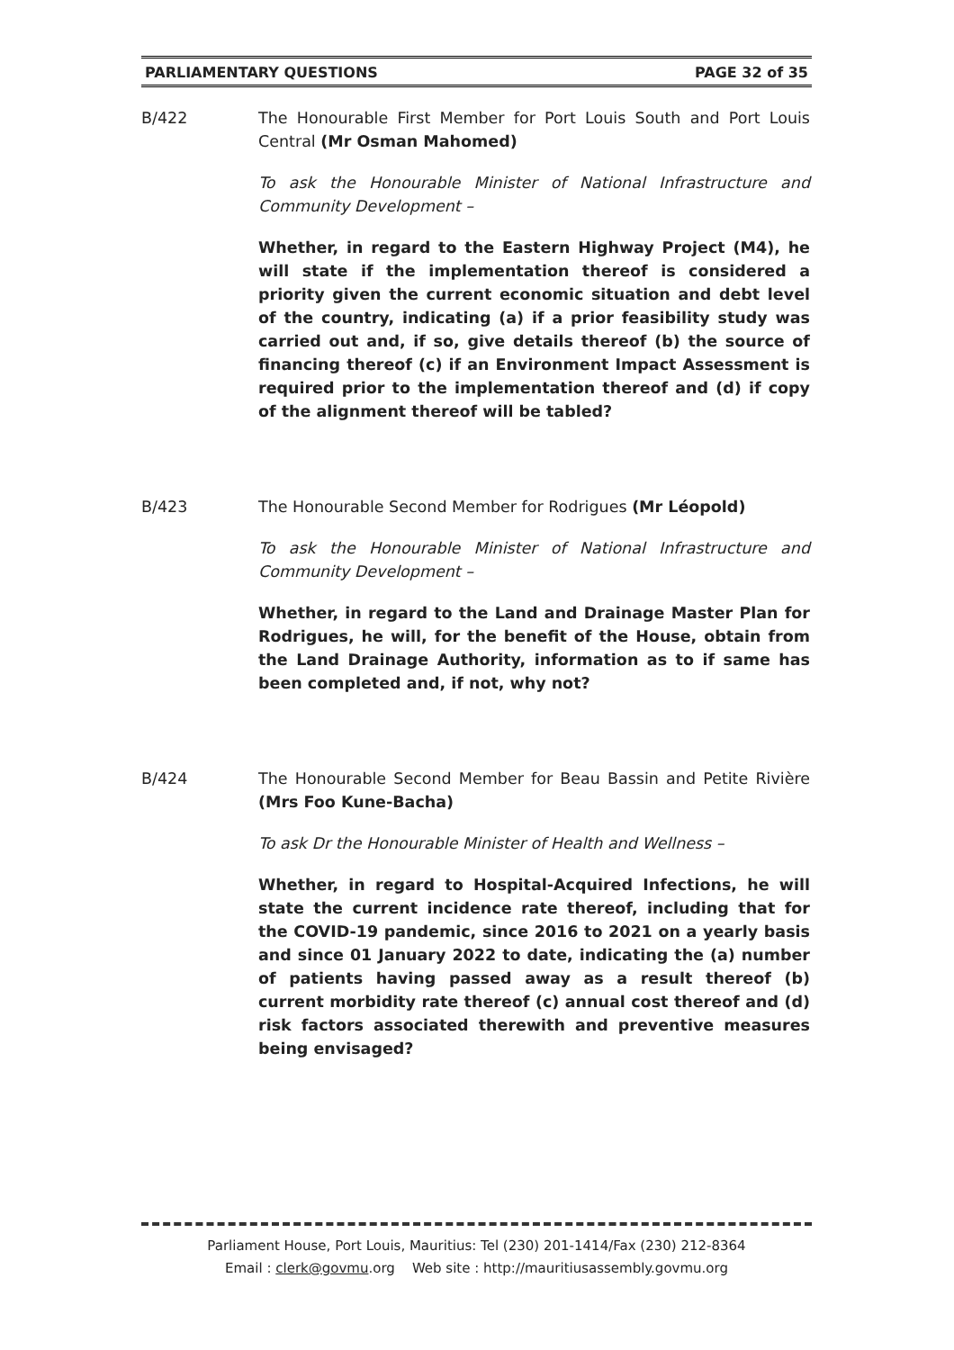PARLIAMENTARY QUESTIONS PAGE 32 of 35
B/422 The Honourable First Member for Port Louis South and Port Louis Central (Mr Osman Mahomed)
To ask the Honourable Minister of National Infrastructure and Community Development –
Whether, in regard to the Eastern Highway Project (M4), he will state if the implementation thereof is considered a priority given the current economic situation and debt level of the country, indicating (a) if a prior feasibility study was carried out and, if so, give details thereof (b) the source of financing thereof (c) if an Environment Impact Assessment is required prior to the implementation thereof and (d) if copy of the alignment thereof will be tabled?
B/423 The Honourable Second Member for Rodrigues (Mr Léopold)
To ask the Honourable Minister of National Infrastructure and Community Development –
Whether, in regard to the Land and Drainage Master Plan for Rodrigues, he will, for the benefit of the House, obtain from the Land Drainage Authority, information as to if same has been completed and, if not, why not?
B/424 The Honourable Second Member for Beau Bassin and Petite Rivière (Mrs Foo Kune-Bacha)
To ask Dr the Honourable Minister of Health and Wellness –
Whether, in regard to Hospital-Acquired Infections, he will state the current incidence rate thereof, including that for the COVID-19 pandemic, since 2016 to 2021 on a yearly basis and since 01 January 2022 to date, indicating the (a) number of patients having passed away as a result thereof (b) current morbidity rate thereof (c) annual cost thereof and (d) risk factors associated therewith and preventive measures being envisaged?
Parliament House, Port Louis, Mauritius: Tel (230) 201-1414/Fax (230) 212-8364
Email : clerk@govmu.org Web site : http://mauritiusassembly.govmu.org